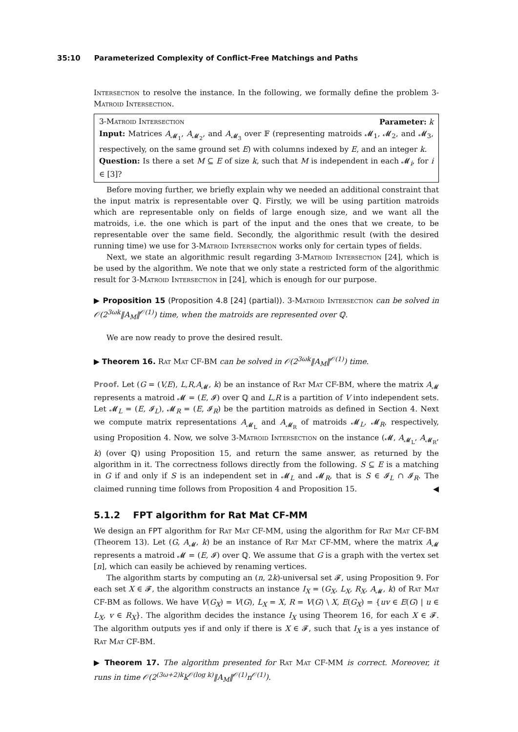35:10 Parameterized Complexity of Conflict-Free Matchings and Paths
Intersection to resolve the instance. In the following, we formally define the problem 3-Matroid Intersection.
3-Matroid Intersection Parameter: k
Input: Matrices A<sub>𝓜<sub>1</sub></sub>, A<sub>𝓜<sub>2</sub></sub>, and A<sub>𝓜<sub>3</sub></sub> over 𝔽 (representing matroids 𝓜<sub>1</sub>, 𝓜<sub>2</sub>, and 𝓜<sub>3</sub>, respectively, on the same ground set E) with columns indexed by E, and an integer k.
Question: Is there a set M ⊆ E of size k, such that M is independent in each 𝓜<sub>i</sub>, for i ∈ [3]?
Before moving further, we briefly explain why we needed an additional constraint that the input matrix is representable over ℚ. Firstly, we will be using partition matroids which are representable only on fields of large enough size, and we want all the matroids, i.e. the one which is part of the input and the ones that we create, to be representable over the same field. Secondly, the algorithmic result (with the desired running time) we use for 3-Matroid Intersection works only for certain types of fields.
Next, we state an algorithmic result regarding 3-Matroid Intersection [24], which is be used by the algorithm. We note that we only state a restricted form of the algorithmic result for 3-Matroid Intersection in [24], which is enough for our purpose.
▶ Proposition 15 (Proposition 4.8 [24] (partial)). 3-Matroid Intersection can be solved in 𝒪(2<sup>3ωk</sup>‖A<sub>M</sub>‖<sup>𝒪(1)</sup>) time, when the matroids are represented over ℚ.
We are now ready to prove the desired result.
▶ Theorem 16. Rat Mat CF-BM can be solved in 𝒪(2<sup>3ωk</sup>‖A<sub>M</sub>‖<sup>𝒪(1)</sup>) time.
Proof. Let (G = (V,E), L,R,A<sub>𝓜</sub>, k) be an instance of Rat Mat CF-BM, where the matrix A<sub>𝓜</sub> represents a matroid 𝓜 = (E, 𝓘) over ℚ and L,R is a partition of V into independent sets. Let 𝓜<sub>L</sub> = (E, 𝓘<sub>L</sub>), 𝓜<sub>R</sub> = (E, 𝓘<sub>R</sub>) be the partition matroids as defined in Section 4. Next we compute matrix representations A<sub>𝓜<sub>L</sub></sub> and A<sub>𝓜<sub>R</sub></sub> of matroids 𝓜<sub>L</sub>, 𝓜<sub>R</sub>, respectively, using Proposition 4. Now, we solve 3-Matroid Intersection on the instance (𝓜, A<sub>𝓜<sub>L</sub></sub>, A<sub>𝓜<sub>R</sub></sub>, k) (over ℚ) using Proposition 15, and return the same answer, as returned by the algorithm in it. The correctness follows directly from the following. S ⊆ E is a matching in G if and only if S is an independent set in 𝓜<sub>L</sub> and 𝓜<sub>R</sub>, that is S ∈ 𝓘<sub>L</sub> ∩ 𝓘<sub>R</sub>. The claimed running time follows from Proposition 4 and Proposition 15. ◀
5.1.2 FPT algorithm for Rat Mat CF-MM
We design an FPT algorithm for Rat Mat CF-MM, using the algorithm for Rat Mat CF-BM (Theorem 13). Let (G, A<sub>𝓜</sub>, k) be an instance of Rat Mat CF-MM, where the matrix A<sub>𝓜</sub> represents a matroid 𝓜 = (E, 𝓘) over ℚ. We assume that G is a graph with the vertex set [n], which can easily be achieved by renaming vertices.
The algorithm starts by computing an (n, 2k)-universal set 𝓕, using Proposition 9. For each set X ∈ 𝓕, the algorithm constructs an instance I<sub>X</sub> = (G<sub>X</sub>, L<sub>X</sub>, R<sub>X</sub>, A<sub>𝓜</sub>, k) of Rat Mat CF-BM as follows. We have V(G<sub>X</sub>) = V(G), L<sub>X</sub> = X, R = V(G) \ X, E(G<sub>X</sub>) = {uv ∈ E(G) | u ∈ L<sub>X</sub>, v ∈ R<sub>X</sub>}. The algorithm decides the instance I<sub>X</sub> using Theorem 16, for each X ∈ 𝓕. The algorithm outputs yes if and only if there is X ∈ 𝓕, such that I<sub>X</sub> is a yes instance of Rat Mat CF-BM.
▶ Theorem 17. The algorithm presented for Rat Mat CF-MM is correct. Moreover, it runs in time 𝒪(2<sup>(3ω+2)k</sup>k<sup>𝒪(log k)</sup>‖A<sub>M</sub>‖<sup>𝒪(1)</sup>n<sup>𝒪(1)</sup>).